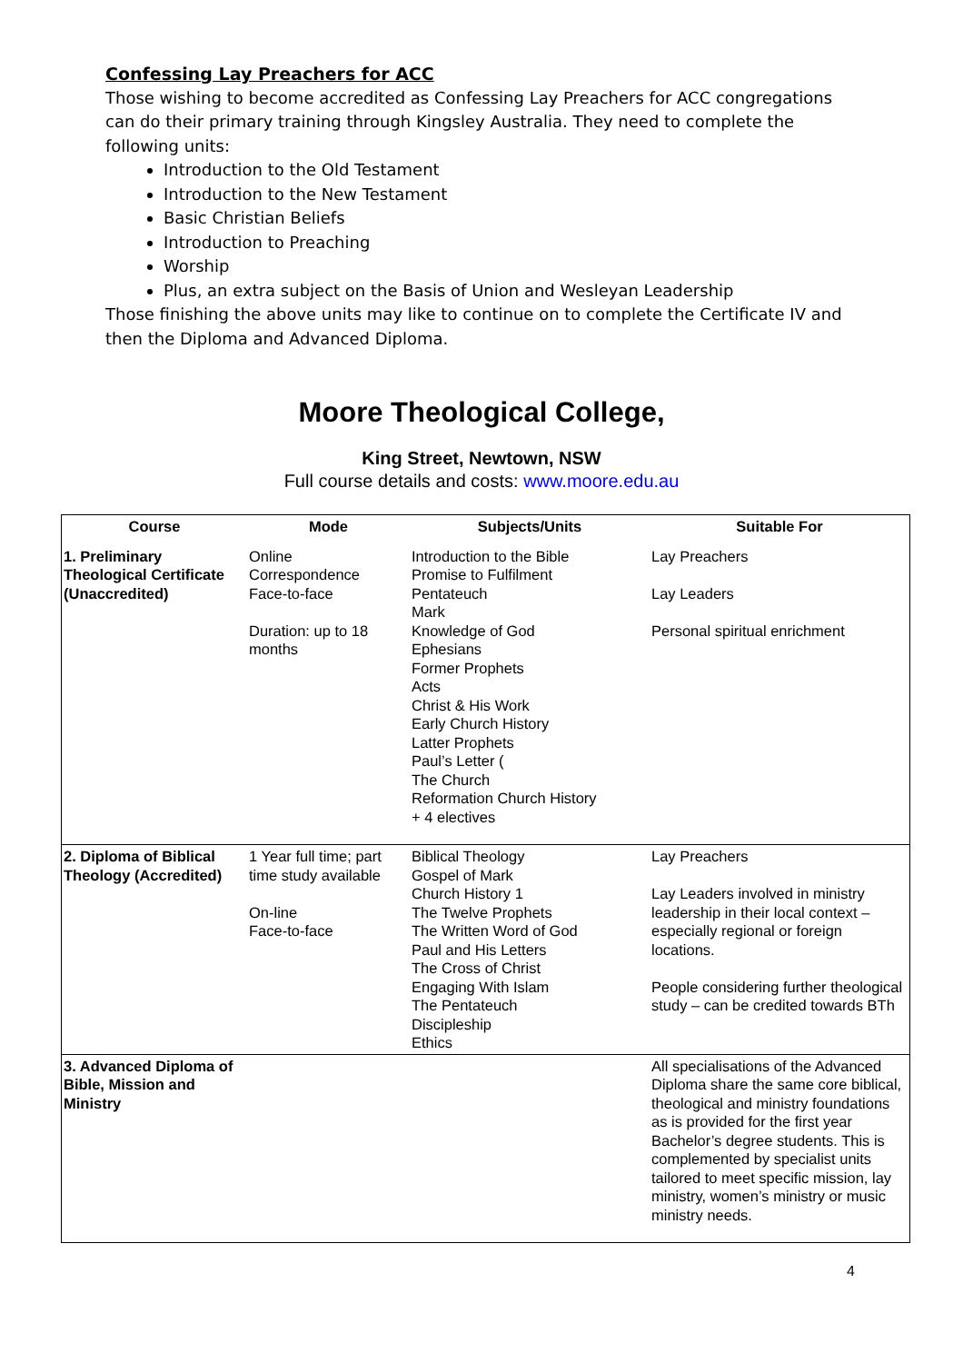Confessing Lay Preachers for ACC
Those wishing to become accredited as Confessing Lay Preachers for ACC congregations can do their primary training through Kingsley Australia. They need to complete the following units:
Introduction to the Old Testament
Introduction to the New Testament
Basic Christian Beliefs
Introduction to Preaching
Worship
Plus, an extra subject on the Basis of Union and Wesleyan Leadership
Those finishing the above units may like to continue on to complete the Certificate IV and then the Diploma and Advanced Diploma.
Moore Theological College,
King Street, Newtown, NSW
Full course details and costs: www.moore.edu.au
| Course | Mode | Subjects/Units | Suitable For |
| --- | --- | --- | --- |
| 1. Preliminary Theological Certificate (Unaccredited) | Online Correspondence Face-to-face Duration: up to 18 months | Introduction to the Bible Promise to Fulfilment Pentateuch Mark Knowledge of God Ephesians Former Prophets Acts Christ & His Work Early Church History Latter Prophets Paul’s Letter ( The Church Reformation Church History + 4 electives | Lay Preachers Lay Leaders Personal spiritual enrichment |
| 2. Diploma of Biblical Theology (Accredited) | 1 Year full time; part time study available On-line Face-to-face | Biblical Theology Gospel of Mark Church History 1 The Twelve Prophets The Written Word of God Paul and His Letters The Cross of Christ Engaging With Islam The Pentateuch Discipleship Ethics | Lay Preachers Lay Leaders involved in ministry leadership in their local context – especially regional or foreign locations. People considering further theological study – can be credited towards BTh |
| 3. Advanced Diploma of Bible, Mission and Ministry | | | All specialisations of the Advanced Diploma share the same core biblical, theological and ministry foundations as is provided for the first year Bachelor’s degree students. This is complemented by specialist units tailored to meet specific mission, lay ministry, women’s ministry or music ministry needs. |
4